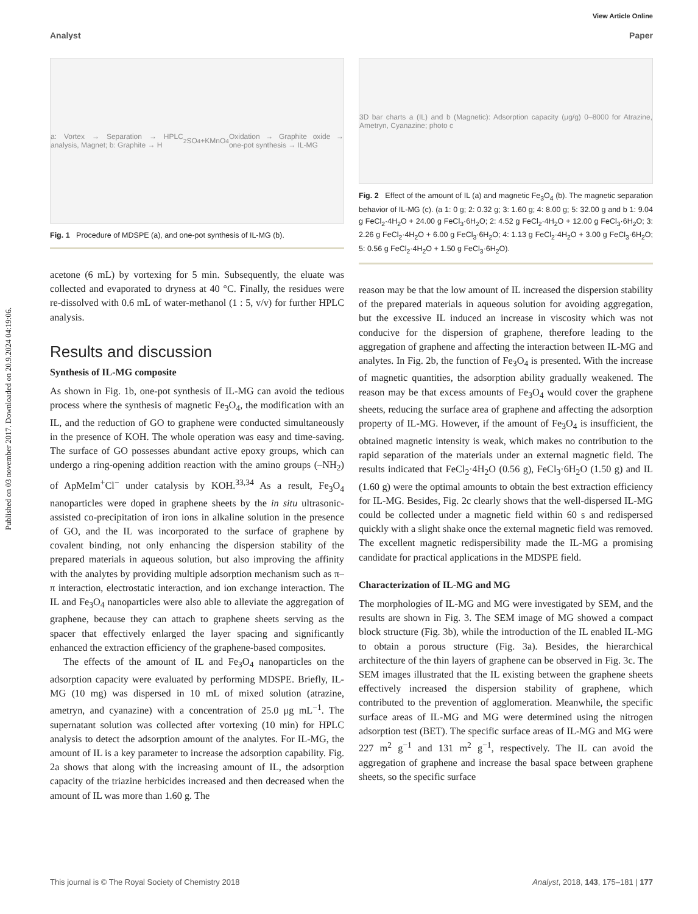View Article Online
Published on 03 november 2017. Downloaded on 20.9.2024 04:19:06.
Analyst Paper
a: Vortex → Separation → HPLC analysis, Magnet; b: Graphite → H<sub>2</sub>SO<sub>4</sub>+KMnO<sub>4</sub> Oxidation → Graphite oxide → one-pot synthesis → IL-MG
Fig. 1 Procedure of MDSPE (a), and one-pot synthesis of IL-MG (b).
acetone (6 mL) by vortexing for 5 min. Subsequently, the eluate was collected and evaporated to dryness at 40 °C. Finally, the residues were re-dissolved with 0.6 mL of water-methanol (1 : 5, v/v) for further HPLC analysis.
Results and discussion
Synthesis of IL-MG composite
As shown in Fig. 1b, one-pot synthesis of IL-MG can avoid the tedious process where the synthesis of magnetic Fe<sub>3</sub>O<sub>4</sub>, the modification with an IL, and the reduction of GO to graphene were conducted simultaneously in the presence of KOH. The whole operation was easy and time-saving. The surface of GO possesses abundant active epoxy groups, which can undergo a ring-opening addition reaction with the amino groups (–NH<sub>2</sub>) of ApMeIm<sup>+</sup>Cl<sup>−</sup> under catalysis by KOH.<sup>33,34</sup> As a result, Fe<sub>3</sub>O<sub>4</sub> nanoparticles were doped in graphene sheets by the in situ ultrasonic-assisted co-precipitation of iron ions in alkaline solution in the presence of GO, and the IL was incorporated to the surface of graphene by covalent binding, not only enhancing the dispersion stability of the prepared materials in aqueous solution, but also improving the affinity with the analytes by providing multiple adsorption mechanism such as π–π interaction, electrostatic interaction, and ion exchange interaction. The IL and Fe<sub>3</sub>O<sub>4</sub> nanoparticles were also able to alleviate the aggregation of graphene, because they can attach to graphene sheets serving as the spacer that effectively enlarged the layer spacing and significantly enhanced the extraction efficiency of the graphene-based composites.
The effects of the amount of IL and Fe<sub>3</sub>O<sub>4</sub> nanoparticles on the adsorption capacity were evaluated by performing MDSPE. Briefly, IL-MG (10 mg) was dispersed in 10 mL of mixed solution (atrazine, ametryn, and cyanazine) with a concentration of 25.0 μg mL<sup>−1</sup>. The supernatant solution was collected after vortexing (10 min) for HPLC analysis to detect the adsorption amount of the analytes. For IL-MG, the amount of IL is a key parameter to increase the adsorption capability. Fig. 2a shows that along with the increasing amount of IL, the adsorption capacity of the triazine herbicides increased and then decreased when the amount of IL was more than 1.60 g. The
3D bar charts a (IL) and b (Magnetic): Adsorption capacity (μg/g) 0–8000 for Atrazine, Ametryn, Cyanazine; photo c
Fig. 2 Effect of the amount of IL (a) and magnetic Fe<sub>3</sub>O<sub>4</sub> (b). The magnetic separation behavior of IL-MG (c). (a 1: 0 g; 2: 0.32 g; 3: 1.60 g; 4: 8.00 g; 5: 32.00 g and b 1: 9.04 g FeCl<sub>2</sub>·4H<sub>2</sub>O + 24.00 g FeCl<sub>3</sub>·6H<sub>2</sub>O; 2: 4.52 g FeCl<sub>2</sub>·4H<sub>2</sub>O + 12.00 g FeCl<sub>3</sub>·6H<sub>2</sub>O; 3: 2.26 g FeCl<sub>2</sub>·4H<sub>2</sub>O + 6.00 g FeCl<sub>3</sub>·6H<sub>2</sub>O; 4: 1.13 g FeCl<sub>2</sub>·4H<sub>2</sub>O + 3.00 g FeCl<sub>3</sub>·6H<sub>2</sub>O; 5: 0.56 g FeCl<sub>2</sub>·4H<sub>2</sub>O + 1.50 g FeCl<sub>3</sub>·6H<sub>2</sub>O).
reason may be that the low amount of IL increased the dispersion stability of the prepared materials in aqueous solution for avoiding aggregation, but the excessive IL induced an increase in viscosity which was not conducive for the dispersion of graphene, therefore leading to the aggregation of graphene and affecting the interaction between IL-MG and analytes. In Fig. 2b, the function of Fe<sub>3</sub>O<sub>4</sub> is presented. With the increase of magnetic quantities, the adsorption ability gradually weakened. The reason may be that excess amounts of Fe<sub>3</sub>O<sub>4</sub> would cover the graphene sheets, reducing the surface area of graphene and affecting the adsorption property of IL-MG. However, if the amount of Fe<sub>3</sub>O<sub>4</sub> is insufficient, the obtained magnetic intensity is weak, which makes no contribution to the rapid separation of the materials under an external magnetic field. The results indicated that FeCl<sub>2</sub>·4H<sub>2</sub>O (0.56 g), FeCl<sub>3</sub>·6H<sub>2</sub>O (1.50 g) and IL (1.60 g) were the optimal amounts to obtain the best extraction efficiency for IL-MG. Besides, Fig. 2c clearly shows that the well-dispersed IL-MG could be collected under a magnetic field within 60 s and redispersed quickly with a slight shake once the external magnetic field was removed. The excellent magnetic redispersibility made the IL-MG a promising candidate for practical applications in the MDSPE field.
Characterization of IL-MG and MG
The morphologies of IL-MG and MG were investigated by SEM, and the results are shown in Fig. 3. The SEM image of MG showed a compact block structure (Fig. 3b), while the introduction of the IL enabled IL-MG to obtain a porous structure (Fig. 3a). Besides, the hierarchical architecture of the thin layers of graphene can be observed in Fig. 3c. The SEM images illustrated that the IL existing between the graphene sheets effectively increased the dispersion stability of graphene, which contributed to the prevention of agglomeration. Meanwhile, the specific surface areas of IL-MG and MG were determined using the nitrogen adsorption test (BET). The specific surface areas of IL-MG and MG were 227 m<sup>2</sup> g<sup>−1</sup> and 131 m<sup>2</sup> g<sup>−1</sup>, respectively. The IL can avoid the aggregation of graphene and increase the basal space between graphene sheets, so the specific surface
This journal is © The Royal Society of Chemistry 2018 Analyst, 2018, 143, 175–181 | 177